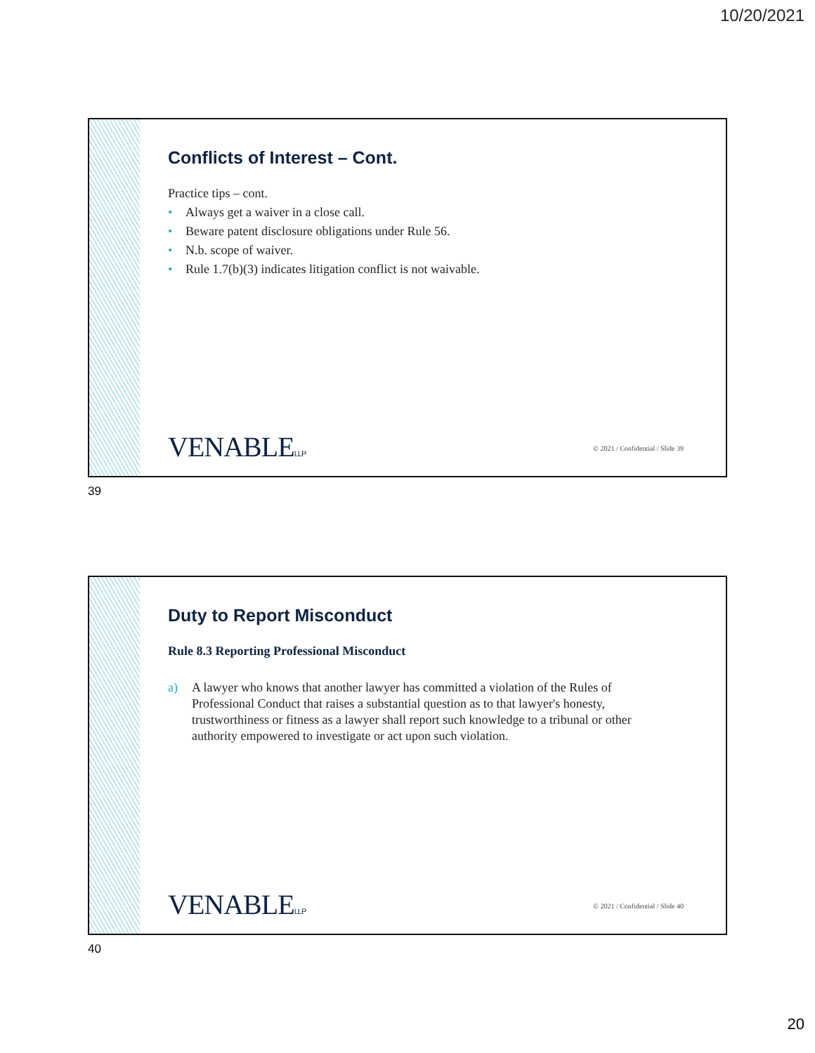10/20/2021
Conflicts of Interest – Cont.
Practice tips – cont.
• Always get a waiver in a close call.
• Beware patent disclosure obligations under Rule 56.
• N.b. scope of waiver.
• Rule 1.7(b)(3) indicates litigation conflict is not waivable.
VENABLELLP
© 2021 / Confidential / Slide 39
39
Duty to Report Misconduct
Rule 8.3 Reporting Professional Misconduct
a) A lawyer who knows that another lawyer has committed a violation of the Rules of Professional Conduct that raises a substantial question as to that lawyer's honesty, trustworthiness or fitness as a lawyer shall report such knowledge to a tribunal or other authority empowered to investigate or act upon such violation.
VENABLELLP
© 2021 / Confidential / Slide 40
40
20